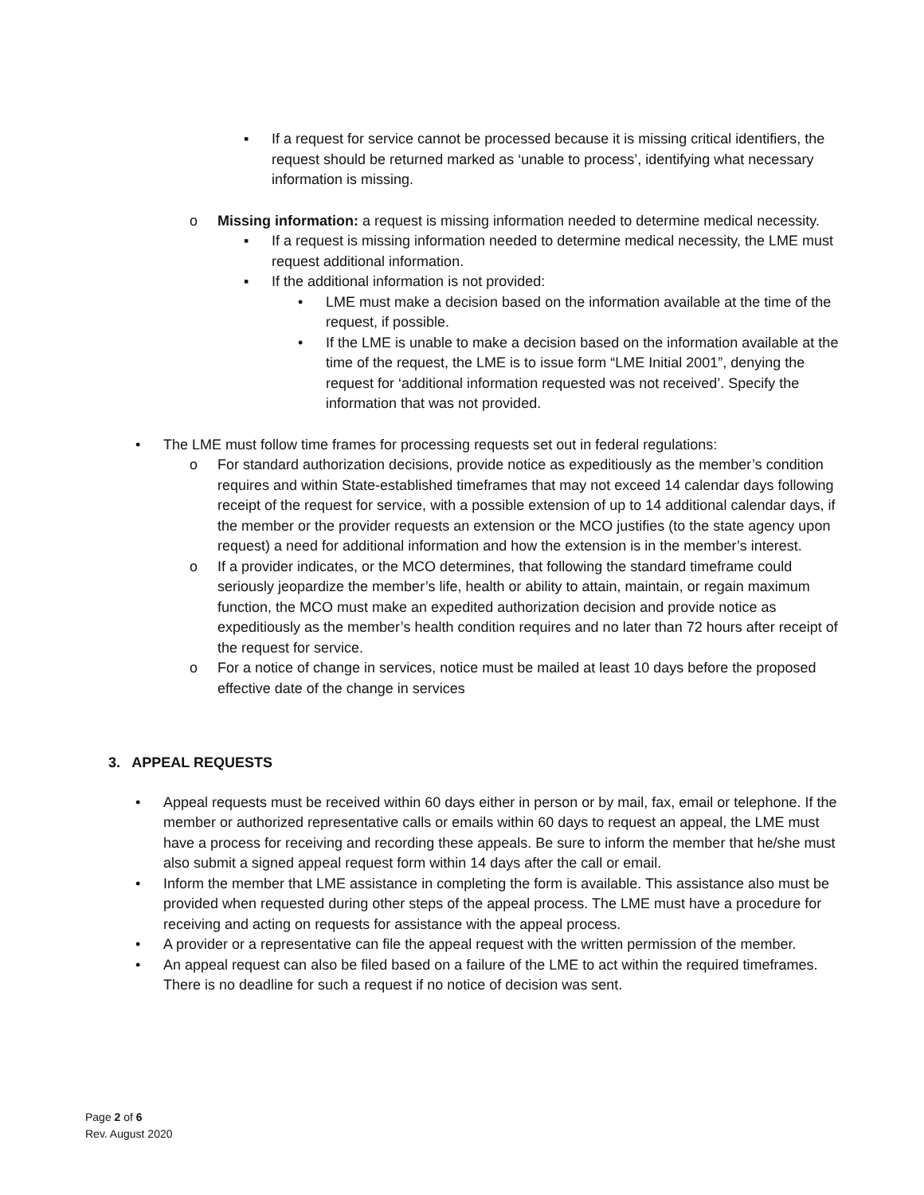▪ If a request for service cannot be processed because it is missing critical identifiers, the request should be returned marked as ‘unable to process’, identifying what necessary information is missing.
o Missing information: a request is missing information needed to determine medical necessity.
▪ If a request is missing information needed to determine medical necessity, the LME must request additional information.
▪ If the additional information is not provided:
• LME must make a decision based on the information available at the time of the request, if possible.
• If the LME is unable to make a decision based on the information available at the time of the request, the LME is to issue form “LME Initial 2001”, denying the request for ‘additional information requested was not received’. Specify the information that was not provided.
• The LME must follow time frames for processing requests set out in federal regulations:
o For standard authorization decisions, provide notice as expeditiously as the member’s condition requires and within State-established timeframes that may not exceed 14 calendar days following receipt of the request for service, with a possible extension of up to 14 additional calendar days, if the member or the provider requests an extension or the MCO justifies (to the state agency upon request) a need for additional information and how the extension is in the member’s interest.
o If a provider indicates, or the MCO determines, that following the standard timeframe could seriously jeopardize the member’s life, health or ability to attain, maintain, or regain maximum function, the MCO must make an expedited authorization decision and provide notice as expeditiously as the member’s health condition requires and no later than 72 hours after receipt of the request for service.
o For a notice of change in services, notice must be mailed at least 10 days before the proposed effective date of the change in services
3. APPEAL REQUESTS
• Appeal requests must be received within 60 days either in person or by mail, fax, email or telephone. If the member or authorized representative calls or emails within 60 days to request an appeal, the LME must have a process for receiving and recording these appeals. Be sure to inform the member that he/she must also submit a signed appeal request form within 14 days after the call or email.
• Inform the member that LME assistance in completing the form is available. This assistance also must be provided when requested during other steps of the appeal process. The LME must have a procedure for receiving and acting on requests for assistance with the appeal process.
• A provider or a representative can file the appeal request with the written permission of the member.
• An appeal request can also be filed based on a failure of the LME to act within the required timeframes. There is no deadline for such a request if no notice of decision was sent.
Page 2 of 6
Rev. August 2020